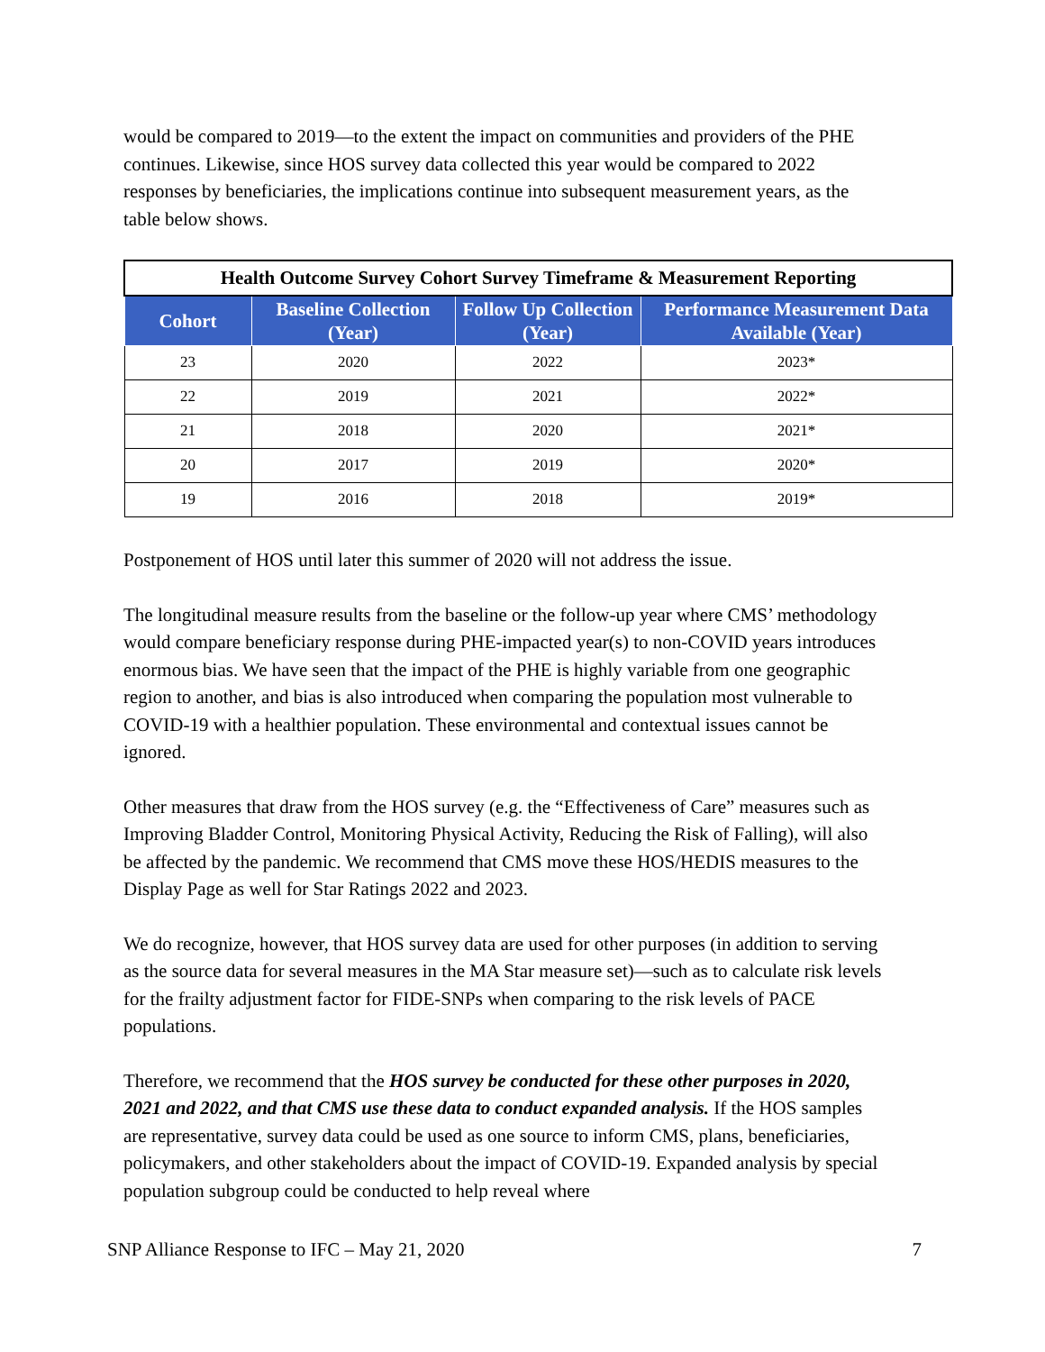would be compared to 2019—to the extent the impact on communities and providers of the PHE continues. Likewise, since HOS survey data collected this year would be compared to 2022 responses by beneficiaries, the implications continue into subsequent measurement years, as the table below shows.
| Health Outcome Survey Cohort Survey Timeframe & Measurement Reporting | | | |
| --- | --- | --- | --- |
| Cohort | Baseline Collection (Year) | Follow Up Collection (Year) | Performance Measurement Data Available (Year) |
| 23 | 2020 | 2022 | 2023* |
| 22 | 2019 | 2021 | 2022* |
| 21 | 2018 | 2020 | 2021* |
| 20 | 2017 | 2019 | 2020* |
| 19 | 2016 | 2018 | 2019* |
Postponement of HOS until later this summer of 2020 will not address the issue.
The longitudinal measure results from the baseline or the follow-up year where CMS’ methodology would compare beneficiary response during PHE-impacted year(s) to non-COVID years introduces enormous bias. We have seen that the impact of the PHE is highly variable from one geographic region to another, and bias is also introduced when comparing the population most vulnerable to COVID-19 with a healthier population. These environmental and contextual issues cannot be ignored.
Other measures that draw from the HOS survey (e.g. the “Effectiveness of Care” measures such as Improving Bladder Control, Monitoring Physical Activity, Reducing the Risk of Falling), will also be affected by the pandemic. We recommend that CMS move these HOS/HEDIS measures to the Display Page as well for Star Ratings 2022 and 2023.
We do recognize, however, that HOS survey data are used for other purposes (in addition to serving as the source data for several measures in the MA Star measure set)—such as to calculate risk levels for the frailty adjustment factor for FIDE-SNPs when comparing to the risk levels of PACE populations.
Therefore, we recommend that the HOS survey be conducted for these other purposes in 2020, 2021 and 2022, and that CMS use these data to conduct expanded analysis. If the HOS samples are representative, survey data could be used as one source to inform CMS, plans, beneficiaries, policymakers, and other stakeholders about the impact of COVID-19. Expanded analysis by special population subgroup could be conducted to help reveal where
SNP Alliance Response to IFC – May 21, 2020 7